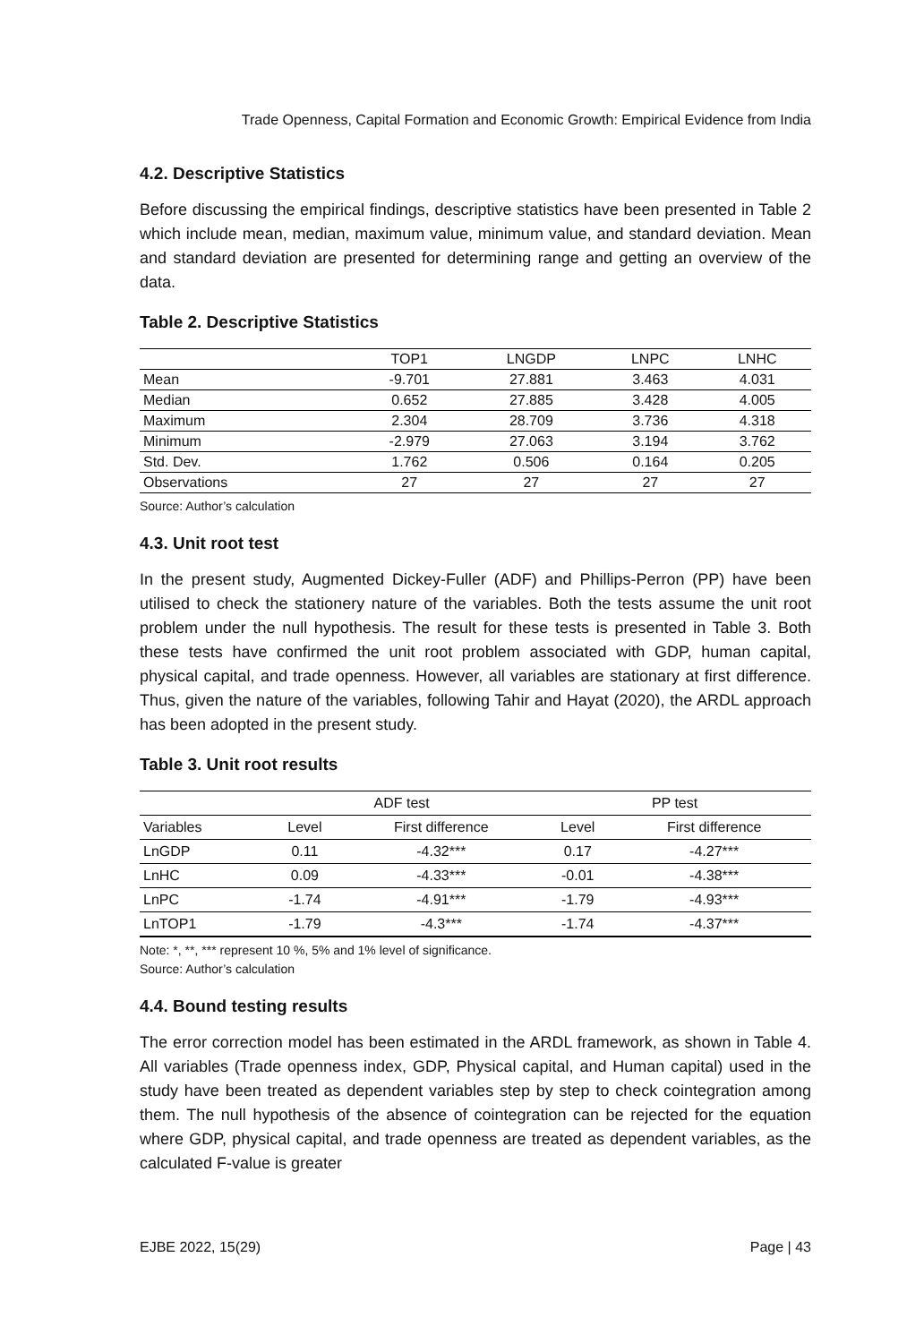Trade Openness, Capital Formation and Economic Growth: Empirical Evidence from India
4.2. Descriptive Statistics
Before discussing the empirical findings, descriptive statistics have been presented in Table 2 which include mean, median, maximum value, minimum value, and standard deviation. Mean and standard deviation are presented for determining range and getting an overview of the data.
Table 2. Descriptive Statistics
| | TOP1 | LNGDP | LNPC | LNHC |
| --- | --- | --- | --- | --- |
| Mean | -9.701 | 27.881 | 3.463 | 4.031 |
| Median | 0.652 | 27.885 | 3.428 | 4.005 |
| Maximum | 2.304 | 28.709 | 3.736 | 4.318 |
| Minimum | -2.979 | 27.063 | 3.194 | 3.762 |
| Std. Dev. | 1.762 | 0.506 | 0.164 | 0.205 |
| Observations | 27 | 27 | 27 | 27 |
Source: Author’s calculation
4.3. Unit root test
In the present study, Augmented Dickey-Fuller (ADF) and Phillips-Perron (PP) have been utilised to check the stationery nature of the variables. Both the tests assume the unit root problem under the null hypothesis. The result for these tests is presented in Table 3. Both these tests have confirmed the unit root problem associated with GDP, human capital, physical capital, and trade openness. However, all variables are stationary at first difference. Thus, given the nature of the variables, following Tahir and Hayat (2020), the ARDL approach has been adopted in the present study.
Table 3. Unit root results
| | ADF test | | PP test | |
| --- | --- | --- | --- | --- |
| Variables | Level | First difference | Level | First difference |
| LnGDP | 0.11 | -4.32*** | 0.17 | -4.27*** |
| LnHC | 0.09 | -4.33*** | -0.01 | -4.38*** |
| LnPC | -1.74 | -4.91*** | -1.79 | -4.93*** |
| LnTOP1 | -1.79 | -4.3*** | -1.74 | -4.37*** |
Note: *, **, *** represent 10 %, 5% and 1% level of significance.
Source: Author’s calculation
4.4. Bound testing results
The error correction model has been estimated in the ARDL framework, as shown in Table 4. All variables (Trade openness index, GDP, Physical capital, and Human capital) used in the study have been treated as dependent variables step by step to check cointegration among them. The null hypothesis of the absence of cointegration can be rejected for the equation where GDP, physical capital, and trade openness are treated as dependent variables, as the calculated F-value is greater
EJBE 2022, 15(29) Page | 43